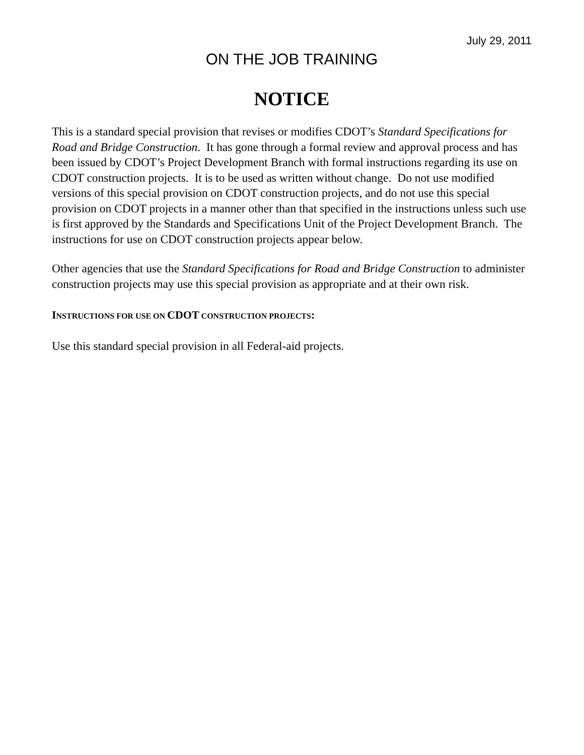July 29, 2011
ON THE JOB TRAINING
NOTICE
This is a standard special provision that revises or modifies CDOT’s Standard Specifications for Road and Bridge Construction. It has gone through a formal review and approval process and has been issued by CDOT’s Project Development Branch with formal instructions regarding its use on CDOT construction projects. It is to be used as written without change. Do not use modified versions of this special provision on CDOT construction projects, and do not use this special provision on CDOT projects in a manner other than that specified in the instructions unless such use is first approved by the Standards and Specifications Unit of the Project Development Branch. The instructions for use on CDOT construction projects appear below.
Other agencies that use the Standard Specifications for Road and Bridge Construction to administer construction projects may use this special provision as appropriate and at their own risk.
INSTRUCTIONS FOR USE ON CDOT CONSTRUCTION PROJECTS:
Use this standard special provision in all Federal-aid projects.